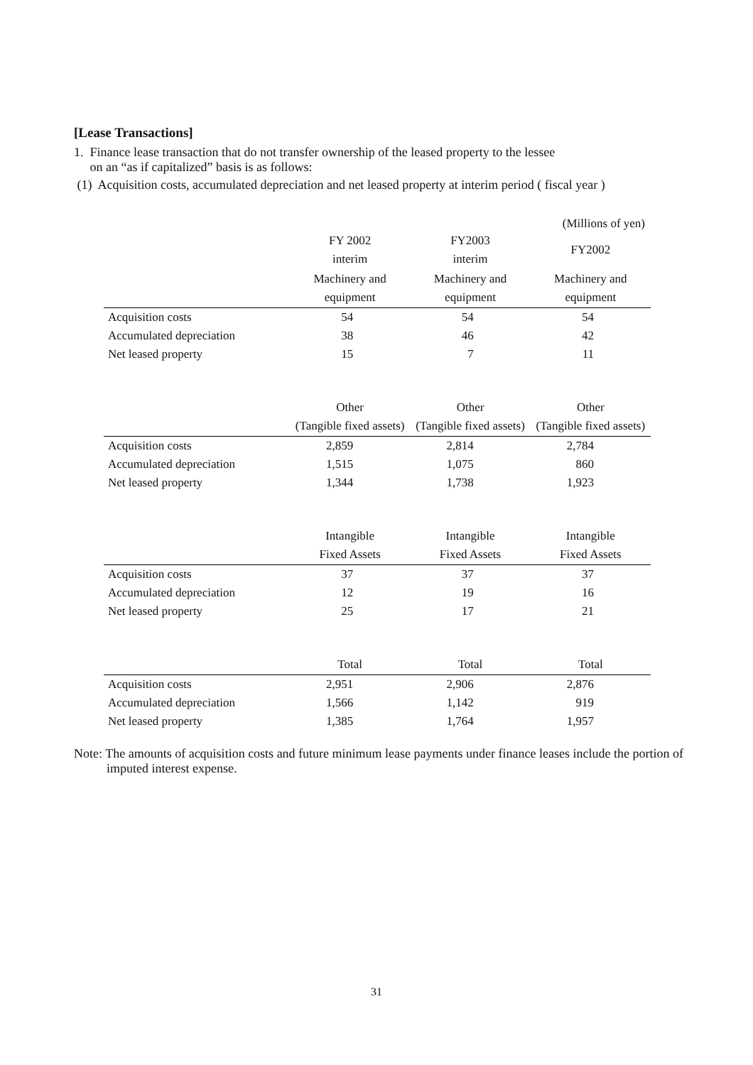[Lease Transactions]
1. Finance lease transaction that do not transfer ownership of the leased property to the lessee
on an “as if capitalized” basis is as follows:
(1) Acquisition costs, accumulated depreciation and net leased property at interim period ( fiscal year )
(Millions of yen)
| | FY 2002 interim | FY2003 interim | FY2002 |
| --- | --- | --- | --- |
| | Machinery and equipment | Machinery and equipment | Machinery and equipment |
| Acquisition costs | 54 | 54 | 54 |
| Accumulated depreciation | 38 | 46 | 42 |
| Net leased property | 15 | 7 | 11 |
| | Other (Tangible fixed assets) | Other (Tangible fixed assets) | Other (Tangible fixed assets) |
| --- | --- | --- | --- |
| Acquisition costs | 2,859 | 2,814 | 2,784 |
| Accumulated depreciation | 1,515 | 1,075 | 860 |
| Net leased property | 1,344 | 1,738 | 1,923 |
| | Intangible Fixed Assets | Intangible Fixed Assets | Intangible Fixed Assets |
| --- | --- | --- | --- |
| Acquisition costs | 37 | 37 | 37 |
| Accumulated depreciation | 12 | 19 | 16 |
| Net leased property | 25 | 17 | 21 |
| | Total | Total | Total |
| --- | --- | --- | --- |
| Acquisition costs | 2,951 | 2,906 | 2,876 |
| Accumulated depreciation | 1,566 | 1,142 | 919 |
| Net leased property | 1,385 | 1,764 | 1,957 |
Note: The amounts of acquisition costs and future minimum lease payments under finance leases include the portion of imputed interest expense.
31